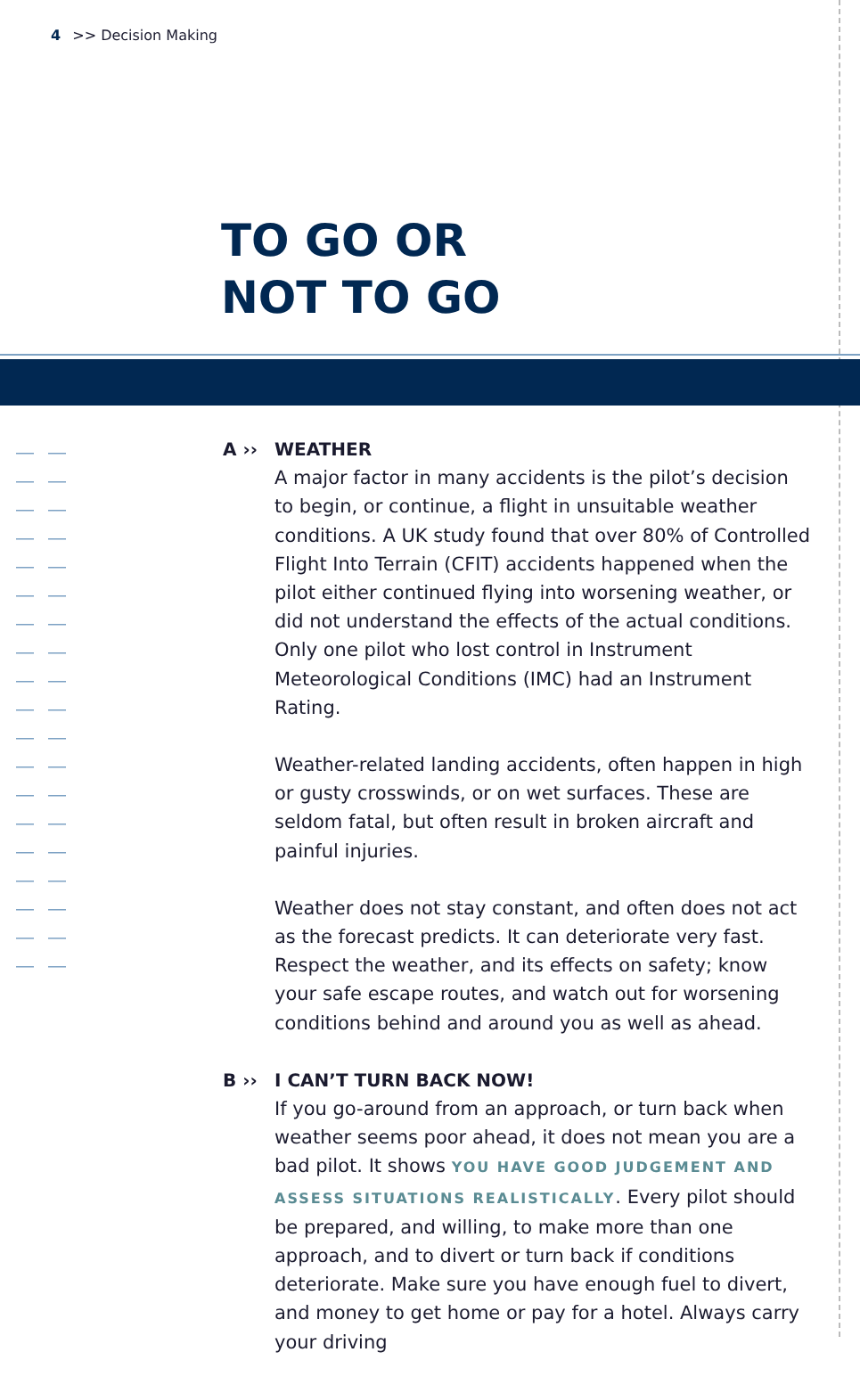4 >> Decision Making
TO GO OR
NOT TO GO
A ›› WEATHER
A major factor in many accidents is the pilot’s decision to begin, or continue, a flight in unsuitable weather conditions. A UK study found that over 80% of Controlled Flight Into Terrain (CFIT) accidents happened when the pilot either continued flying into worsening weather, or did not understand the effects of the actual conditions. Only one pilot who lost control in Instrument Meteorological Conditions (IMC) had an Instrument Rating.
Weather-related landing accidents, often happen in high or gusty crosswinds, or on wet surfaces. These are seldom fatal, but often result in broken aircraft and painful injuries.
Weather does not stay constant, and often does not act as the forecast predicts. It can deteriorate very fast. Respect the weather, and its effects on safety; know your safe escape routes, and watch out for worsening conditions behind and around you as well as ahead.
B ›› I CAN’T TURN BACK NOW!
If you go-around from an approach, or turn back when weather seems poor ahead, it does not mean you are a bad pilot. It shows YOU HAVE GOOD JUDGEMENT AND ASSESS SITUATIONS REALISTICALLY. Every pilot should be prepared, and willing, to make more than one approach, and to divert or turn back if conditions deteriorate. Make sure you have enough fuel to divert, and money to get home or pay for a hotel. Always carry your driving